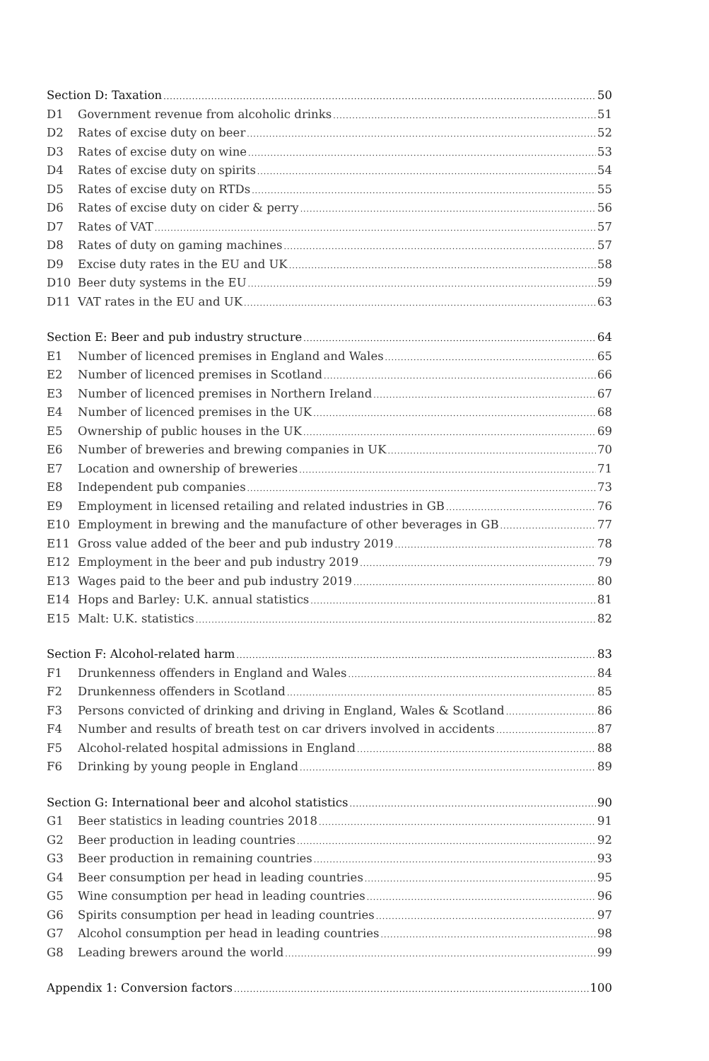Section D: Taxation 50
D1 Government revenue from alcoholic drinks 51
D2 Rates of excise duty on beer 52
D3 Rates of excise duty on wine 53
D4 Rates of excise duty on spirits 54
D5 Rates of excise duty on RTDs 55
D6 Rates of excise duty on cider & perry 56
D7 Rates of VAT 57
D8 Rates of duty on gaming machines 57
D9 Excise duty rates in the EU and UK 58
D10 Beer duty systems in the EU 59
D11 VAT rates in the EU and UK 63
Section E: Beer and pub industry structure 64
E1 Number of licenced premises in England and Wales 65
E2 Number of licenced premises in Scotland 66
E3 Number of licenced premises in Northern Ireland 67
E4 Number of licenced premises in the UK 68
E5 Ownership of public houses in the UK 69
E6 Number of breweries and brewing companies in UK 70
E7 Location and ownership of breweries 71
E8 Independent pub companies 73
E9 Employment in licensed retailing and related industries in GB 76
E10 Employment in brewing and the manufacture of other beverages in GB 77
E11 Gross value added of the beer and pub industry 2019 78
E12 Employment in the beer and pub industry 2019 79
E13 Wages paid to the beer and pub industry 2019 80
E14 Hops and Barley: U.K. annual statistics 81
E15 Malt: U.K. statistics 82
Section F: Alcohol-related harm 83
F1 Drunkenness offenders in England and Wales 84
F2 Drunkenness offenders in Scotland 85
F3 Persons convicted of drinking and driving in England, Wales & Scotland 86
F4 Number and results of breath test on car drivers involved in accidents 87
F5 Alcohol-related hospital admissions in England 88
F6 Drinking by young people in England 89
Section G: International beer and alcohol statistics 90
G1 Beer statistics in leading countries 2018 91
G2 Beer production in leading countries 92
G3 Beer production in remaining countries 93
G4 Beer consumption per head in leading countries 95
G5 Wine consumption per head in leading countries 96
G6 Spirits consumption per head in leading countries 97
G7 Alcohol consumption per head in leading countries 98
G8 Leading brewers around the world 99
Appendix 1: Conversion factors 100